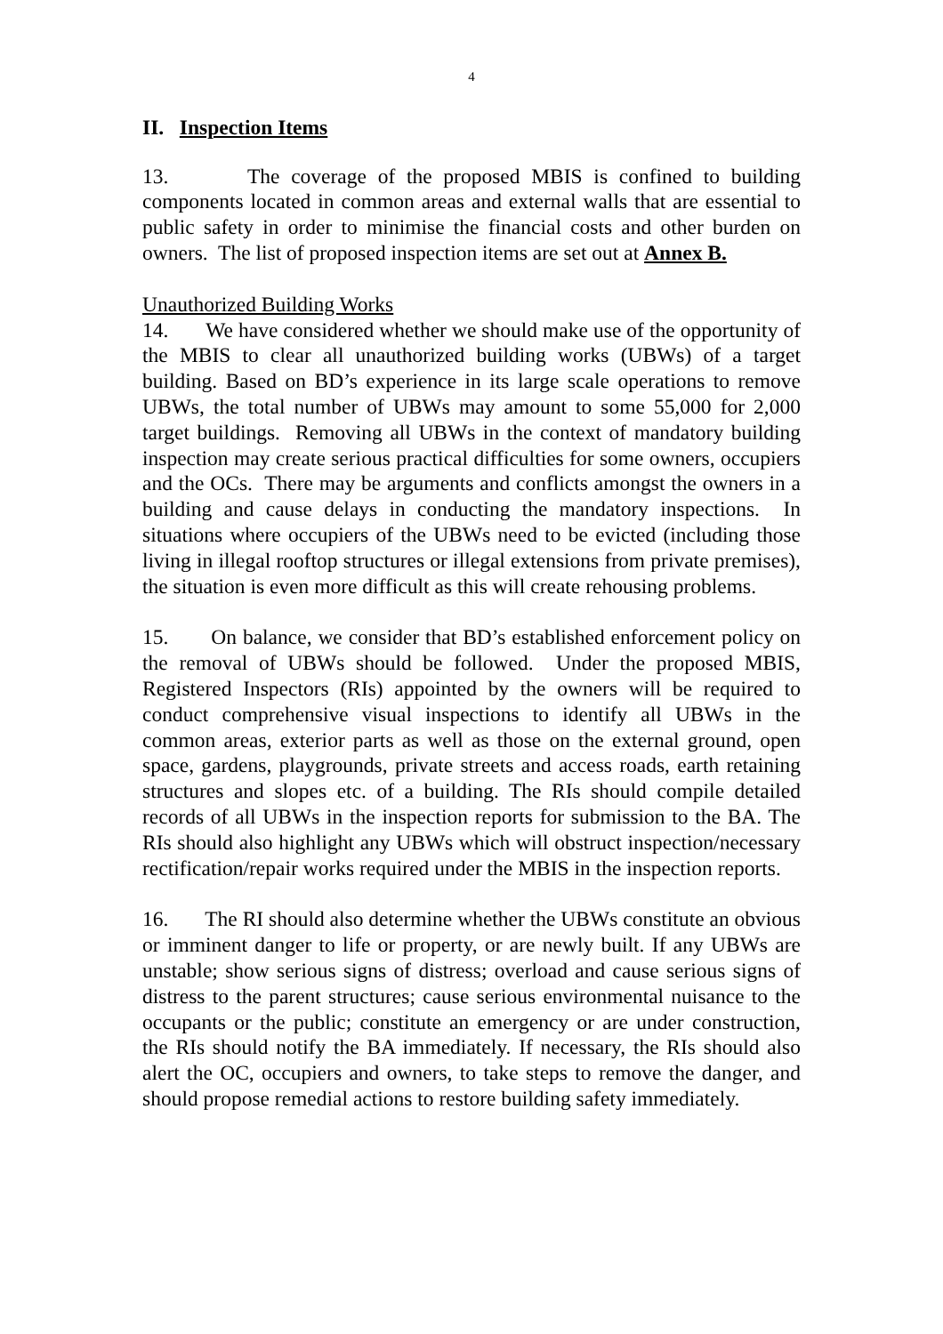4
II. Inspection Items
13. The coverage of the proposed MBIS is confined to building components located in common areas and external walls that are essential to public safety in order to minimise the financial costs and other burden on owners. The list of proposed inspection items are set out at Annex B.
Unauthorized Building Works
14. We have considered whether we should make use of the opportunity of the MBIS to clear all unauthorized building works (UBWs) of a target building. Based on BD’s experience in its large scale operations to remove UBWs, the total number of UBWs may amount to some 55,000 for 2,000 target buildings. Removing all UBWs in the context of mandatory building inspection may create serious practical difficulties for some owners, occupiers and the OCs. There may be arguments and conflicts amongst the owners in a building and cause delays in conducting the mandatory inspections. In situations where occupiers of the UBWs need to be evicted (including those living in illegal rooftop structures or illegal extensions from private premises), the situation is even more difficult as this will create rehousing problems.
15. On balance, we consider that BD’s established enforcement policy on the removal of UBWs should be followed. Under the proposed MBIS, Registered Inspectors (RIs) appointed by the owners will be required to conduct comprehensive visual inspections to identify all UBWs in the common areas, exterior parts as well as those on the external ground, open space, gardens, playgrounds, private streets and access roads, earth retaining structures and slopes etc. of a building. The RIs should compile detailed records of all UBWs in the inspection reports for submission to the BA. The RIs should also highlight any UBWs which will obstruct inspection/necessary rectification/repair works required under the MBIS in the inspection reports.
16. The RI should also determine whether the UBWs constitute an obvious or imminent danger to life or property, or are newly built. If any UBWs are unstable; show serious signs of distress; overload and cause serious signs of distress to the parent structures; cause serious environmental nuisance to the occupants or the public; constitute an emergency or are under construction, the RIs should notify the BA immediately. If necessary, the RIs should also alert the OC, occupiers and owners, to take steps to remove the danger, and should propose remedial actions to restore building safety immediately.